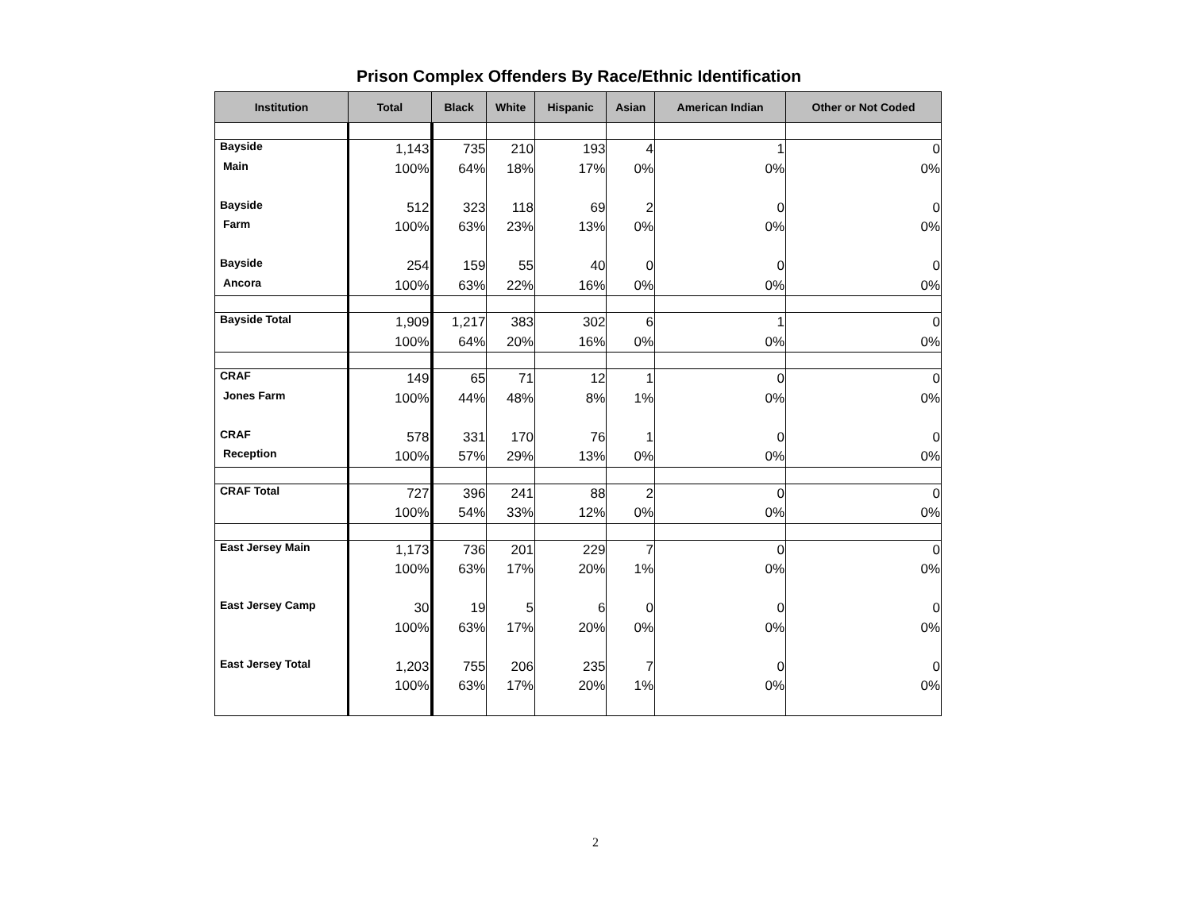Prison Complex Offenders By Race/Ethnic Identification
| Institution | Total | Black | White | Hispanic | Asian | American Indian | Other or Not Coded |
| --- | --- | --- | --- | --- | --- | --- | --- |
| Bayside | 1,143 | 735 | 210 | 193 | 4 | 1 | 0 |
| Main | 100% | 64% | 18% | 17% | 0% | 0% | 0% |
| Bayside | 512 | 323 | 118 | 69 | 2 | 0 | 0 |
| Farm | 100% | 63% | 23% | 13% | 0% | 0% | 0% |
| Bayside | 254 | 159 | 55 | 40 | 0 | 0 | 0 |
| Ancora | 100% | 63% | 22% | 16% | 0% | 0% | 0% |
| Bayside Total | 1,909 | 1,217 | 383 | 302 | 6 | 1 | 0 |
| | 100% | 64% | 20% | 16% | 0% | 0% | 0% |
| CRAF | 149 | 65 | 71 | 12 | 1 | 0 | 0 |
| Jones Farm | 100% | 44% | 48% | 8% | 1% | 0% | 0% |
| CRAF | 578 | 331 | 170 | 76 | 1 | 0 | 0 |
| Reception | 100% | 57% | 29% | 13% | 0% | 0% | 0% |
| CRAF Total | 727 | 396 | 241 | 88 | 2 | 0 | 0 |
| | 100% | 54% | 33% | 12% | 0% | 0% | 0% |
| East Jersey Main | 1,173 | 736 | 201 | 229 | 7 | 0 | 0 |
| | 100% | 63% | 17% | 20% | 1% | 0% | 0% |
| East Jersey Camp | 30 | 19 | 5 | 6 | 0 | 0 | 0 |
| | 100% | 63% | 17% | 20% | 0% | 0% | 0% |
| East Jersey Total | 1,203 | 755 | 206 | 235 | 7 | 0 | 0 |
| | 100% | 63% | 17% | 20% | 1% | 0% | 0% |
2